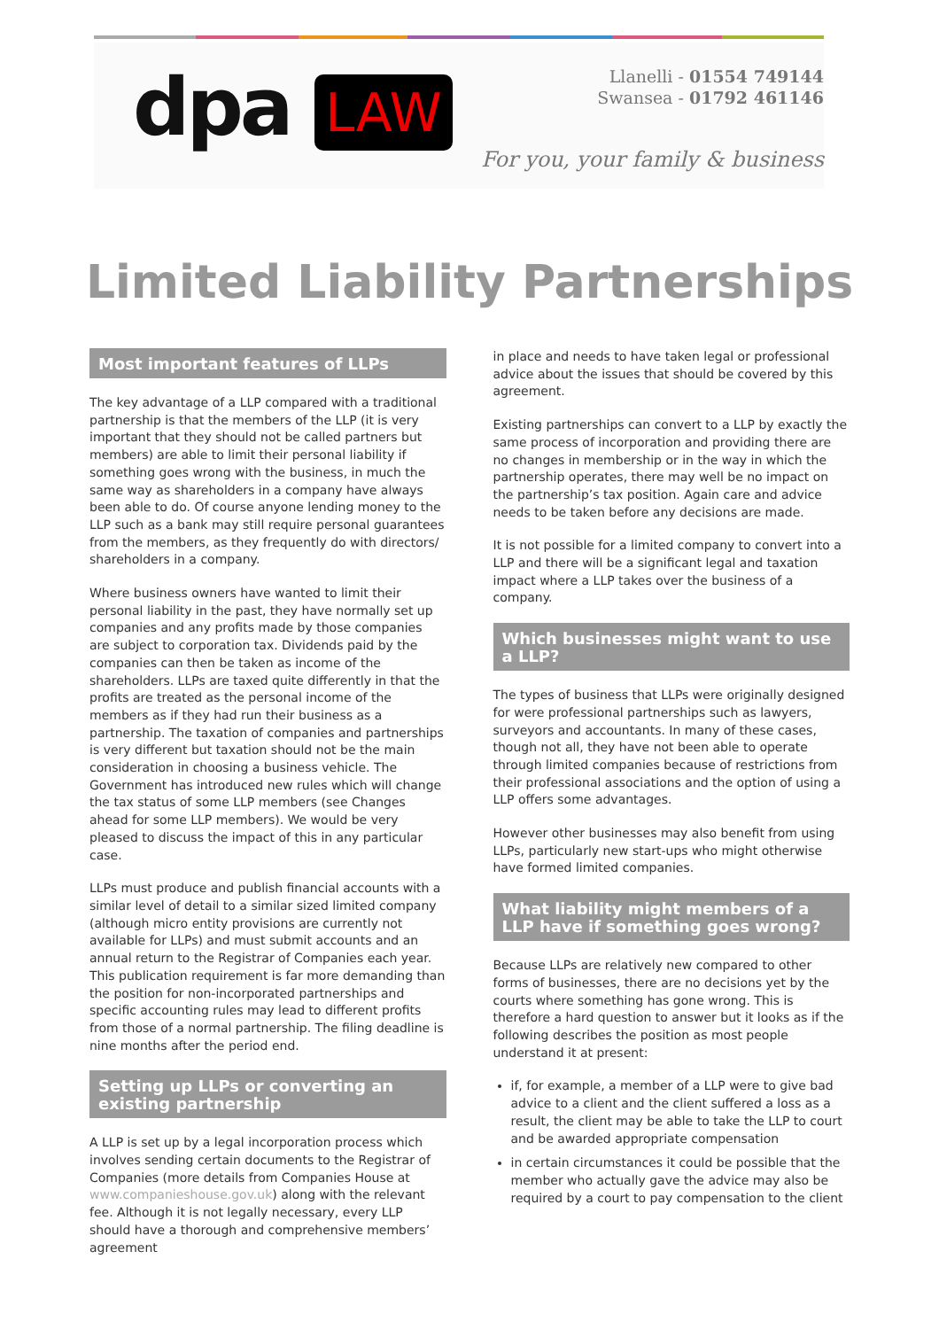dpa LAW
Llanelli - 01554 749144
Swansea - 01792 461146
For you, your family & business
Limited Liability Partnerships
Most important features of LLPs
The key advantage of a LLP compared with a traditional partnership is that the members of the LLP (it is very important that they should not be called partners but members) are able to limit their personal liability if something goes wrong with the business, in much the same way as shareholders in a company have always been able to do. Of course anyone lending money to the LLP such as a bank may still require personal guarantees from the members, as they frequently do with directors/ shareholders in a company.
Where business owners have wanted to limit their personal liability in the past, they have normally set up companies and any profits made by those companies are subject to corporation tax. Dividends paid by the companies can then be taken as income of the shareholders. LLPs are taxed quite differently in that the profits are treated as the personal income of the members as if they had run their business as a partnership. The taxation of companies and partnerships is very different but taxation should not be the main consideration in choosing a business vehicle. The Government has introduced new rules which will change the tax status of some LLP members (see Changes ahead for some LLP members). We would be very pleased to discuss the impact of this in any particular case.
LLPs must produce and publish financial accounts with a similar level of detail to a similar sized limited company (although micro entity provisions are currently not available for LLPs) and must submit accounts and an annual return to the Registrar of Companies each year. This publication requirement is far more demanding than the position for non-incorporated partnerships and specific accounting rules may lead to different profits from those of a normal partnership. The filing deadline is nine months after the period end.
Setting up LLPs or converting an existing partnership
A LLP is set up by a legal incorporation process which involves sending certain documents to the Registrar of Companies (more details from Companies House at www.companieshouse.gov.uk) along with the relevant fee. Although it is not legally necessary, every LLP should have a thorough and comprehensive members’ agreement
in place and needs to have taken legal or professional advice about the issues that should be covered by this agreement.
Existing partnerships can convert to a LLP by exactly the same process of incorporation and providing there are no changes in membership or in the way in which the partnership operates, there may well be no impact on the partnership’s tax position. Again care and advice needs to be taken before any decisions are made.
It is not possible for a limited company to convert into a LLP and there will be a significant legal and taxation impact where a LLP takes over the business of a company.
Which businesses might want to use a LLP?
The types of business that LLPs were originally designed for were professional partnerships such as lawyers, surveyors and accountants. In many of these cases, though not all, they have not been able to operate through limited companies because of restrictions from their professional associations and the option of using a LLP offers some advantages.
However other businesses may also benefit from using LLPs, particularly new start-ups who might otherwise have formed limited companies.
What liability might members of a LLP have if something goes wrong?
Because LLPs are relatively new compared to other forms of businesses, there are no decisions yet by the courts where something has gone wrong. This is therefore a hard question to answer but it looks as if the following describes the position as most people understand it at present:
if, for example, a member of a LLP were to give bad advice to a client and the client suffered a loss as a result, the client may be able to take the LLP to court and be awarded appropriate compensation
in certain circumstances it could be possible that the member who actually gave the advice may also be required by a court to pay compensation to the client